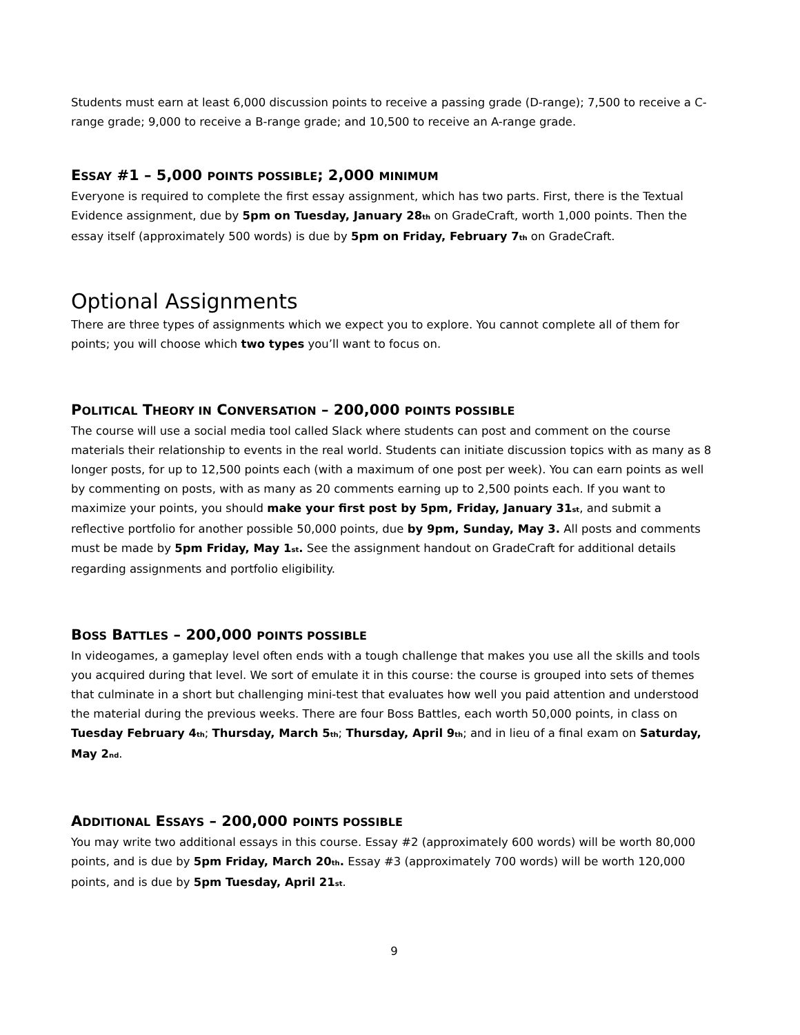Students must earn at least 6,000 discussion points to receive a passing grade (D-range); 7,500 to receive a C-range grade; 9,000 to receive a B-range grade; and 10,500 to receive an A-range grade.
ESSAY #1 – 5,000 POINTS POSSIBLE; 2,000 MINIMUM
Everyone is required to complete the first essay assignment, which has two parts. First, there is the Textual Evidence assignment, due by 5pm on Tuesday, January 28<sub>th</sub> on GradeCraft, worth 1,000 points. Then the essay itself (approximately 500 words) is due by 5pm on Friday, February 7<sub>th</sub> on GradeCraft.
Optional Assignments
There are three types of assignments which we expect you to explore. You cannot complete all of them for points; you will choose which two types you’ll want to focus on.
POLITICAL THEORY IN CONVERSATION – 200,000 POINTS POSSIBLE
The course will use a social media tool called Slack where students can post and comment on the course materials their relationship to events in the real world. Students can initiate discussion topics with as many as 8 longer posts, for up to 12,500 points each (with a maximum of one post per week). You can earn points as well by commenting on posts, with as many as 20 comments earning up to 2,500 points each. If you want to maximize your points, you should make your first post by 5pm, Friday, January 31<sub>st</sub>, and submit a reflective portfolio for another possible 50,000 points, due by 9pm, Sunday, May 3. All posts and comments must be made by 5pm Friday, May 1<sub>st</sub>. See the assignment handout on GradeCraft for additional details regarding assignments and portfolio eligibility.
BOSS BATTLES – 200,000 POINTS POSSIBLE
In videogames, a gameplay level often ends with a tough challenge that makes you use all the skills and tools you acquired during that level. We sort of emulate it in this course: the course is grouped into sets of themes that culminate in a short but challenging mini-test that evaluates how well you paid attention and understood the material during the previous weeks. There are four Boss Battles, each worth 50,000 points, in class on Tuesday February 4<sub>th</sub>; Thursday, March 5<sub>th</sub>; Thursday, April 9<sub>th</sub>; and in lieu of a final exam on Saturday, May 2<sub>nd</sub>.
ADDITIONAL ESSAYS – 200,000 POINTS POSSIBLE
You may write two additional essays in this course. Essay #2 (approximately 600 words) will be worth 80,000 points, and is due by 5pm Friday, March 20<sub>th</sub>. Essay #3 (approximately 700 words) will be worth 120,000 points, and is due by 5pm Tuesday, April 21<sub>st</sub>.
9